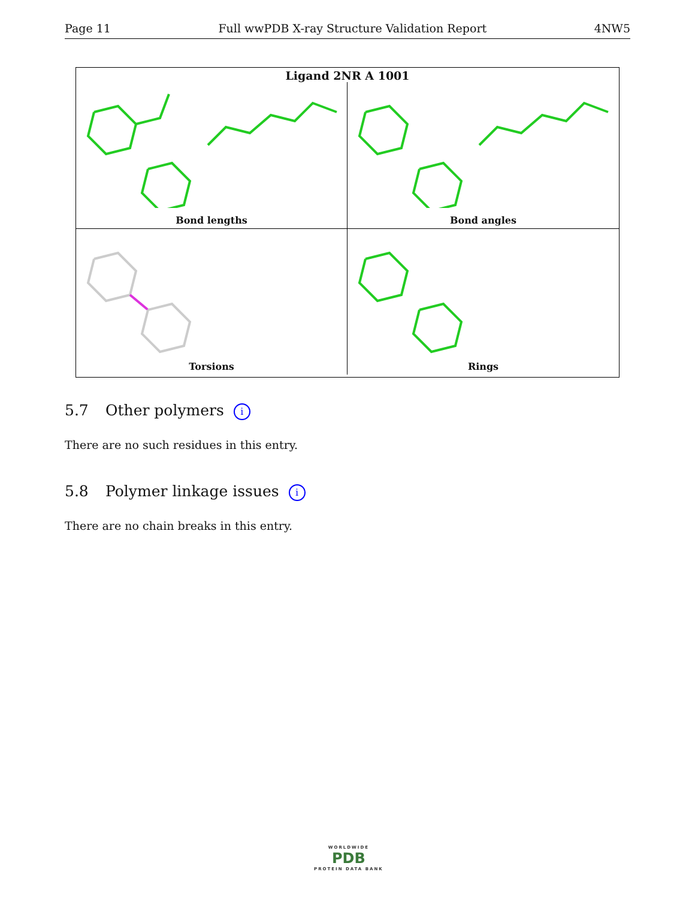Page 11 Full wwPDB X-ray Structure Validation Report 4NW5
Ligand 2NR A 1001
Bond lengths
Bond angles
Torsions
Rings
5.7 Other polymers i
There are no such residues in this entry.
5.8 Polymer linkage issues i
There are no chain breaks in this entry.
WORLDWIDE
PDB
PROTEIN DATA BANK